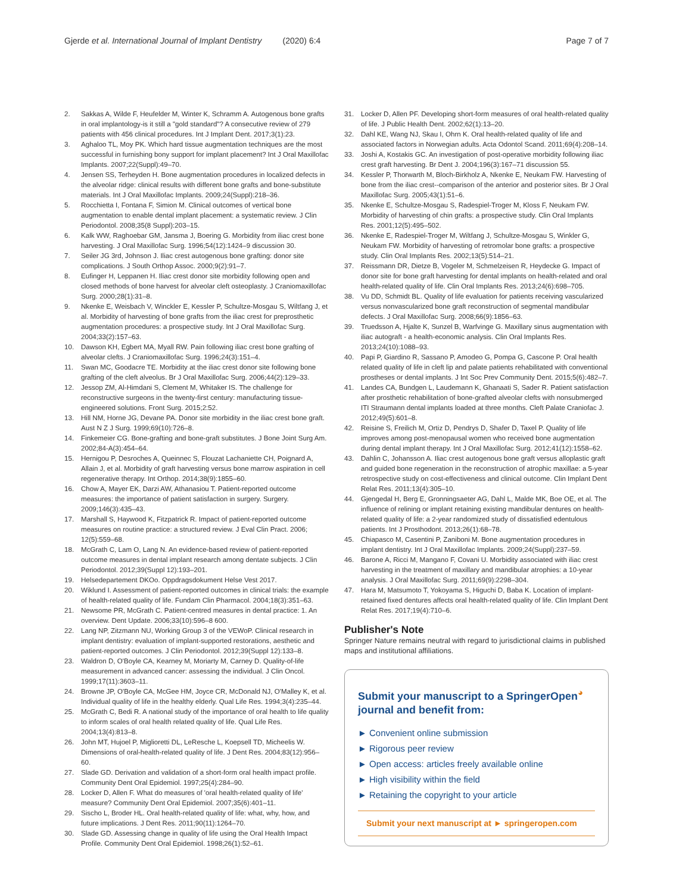Gjerde et al. International Journal of Implant Dentistry (2020) 6:4 Page 7 of 7
2. Sakkas A, Wilde F, Heufelder M, Winter K, Schramm A. Autogenous bone grafts in oral implantology-is it still a "gold standard"? A consecutive review of 279 patients with 456 clinical procedures. Int J Implant Dent. 2017;3(1):23.
3. Aghaloo TL, Moy PK. Which hard tissue augmentation techniques are the most successful in furnishing bony support for implant placement? Int J Oral Maxillofac Implants. 2007;22(Suppl):49–70.
4. Jensen SS, Terheyden H. Bone augmentation procedures in localized defects in the alveolar ridge: clinical results with different bone grafts and bone-substitute materials. Int J Oral Maxillofac Implants. 2009;24(Suppl):218–36.
5. Rocchietta I, Fontana F, Simion M. Clinical outcomes of vertical bone augmentation to enable dental implant placement: a systematic review. J Clin Periodontol. 2008;35(8 Suppl):203–15.
6. Kalk WW, Raghoebar GM, Jansma J, Boering G. Morbidity from iliac crest bone harvesting. J Oral Maxillofac Surg. 1996;54(12):1424–9 discussion 30.
7. Seiler JG 3rd, Johnson J. Iliac crest autogenous bone grafting: donor site complications. J South Orthop Assoc. 2000;9(2):91–7.
8. Eufinger H, Leppanen H. Iliac crest donor site morbidity following open and closed methods of bone harvest for alveolar cleft osteoplasty. J Craniomaxillofac Surg. 2000;28(1):31–8.
9. Nkenke E, Weisbach V, Winckler E, Kessler P, Schultze-Mosgau S, Wiltfang J, et al. Morbidity of harvesting of bone grafts from the iliac crest for preprosthetic augmentation procedures: a prospective study. Int J Oral Maxillofac Surg. 2004;33(2):157–63.
10. Dawson KH, Egbert MA, Myall RW. Pain following iliac crest bone grafting of alveolar clefts. J Craniomaxillofac Surg. 1996;24(3):151–4.
11. Swan MC, Goodacre TE. Morbidity at the iliac crest donor site following bone grafting of the cleft alveolus. Br J Oral Maxillofac Surg. 2006;44(2):129–33.
12. Jessop ZM, Al-Himdani S, Clement M, Whitaker IS. The challenge for reconstructive surgeons in the twenty-first century: manufacturing tissue-engineered solutions. Front Surg. 2015;2:52.
13. Hill NM, Horne JG, Devane PA. Donor site morbidity in the iliac crest bone graft. Aust N Z J Surg. 1999;69(10):726–8.
14. Finkemeier CG. Bone-grafting and bone-graft substitutes. J Bone Joint Surg Am. 2002;84-A(3):454–64.
15. Hernigou P, Desroches A, Queinnec S, Flouzat Lachaniette CH, Poignard A, Allain J, et al. Morbidity of graft harvesting versus bone marrow aspiration in cell regenerative therapy. Int Orthop. 2014;38(9):1855–60.
16. Chow A, Mayer EK, Darzi AW, Athanasiou T. Patient-reported outcome measures: the importance of patient satisfaction in surgery. Surgery. 2009;146(3):435–43.
17. Marshall S, Haywood K, Fitzpatrick R. Impact of patient-reported outcome measures on routine practice: a structured review. J Eval Clin Pract. 2006; 12(5):559–68.
18. McGrath C, Lam O, Lang N. An evidence-based review of patient-reported outcome measures in dental implant research among dentate subjects. J Clin Periodontol. 2012;39(Suppl 12):193–201.
19. Helsedepartement DKOo. Oppdragsdokument Helse Vest 2017.
20. Wiklund I. Assessment of patient-reported outcomes in clinical trials: the example of health-related quality of life. Fundam Clin Pharmacol. 2004;18(3):351–63.
21. Newsome PR, McGrath C. Patient-centred measures in dental practice: 1. An overview. Dent Update. 2006;33(10):596–8 600.
22. Lang NP, Zitzmann NU, Working Group 3 of the VEWoP. Clinical research in implant dentistry: evaluation of implant-supported restorations, aesthetic and patient-reported outcomes. J Clin Periodontol. 2012;39(Suppl 12):133–8.
23. Waldron D, O'Boyle CA, Kearney M, Moriarty M, Carney D. Quality-of-life measurement in advanced cancer: assessing the individual. J Clin Oncol. 1999;17(11):3603–11.
24. Browne JP, O'Boyle CA, McGee HM, Joyce CR, McDonald NJ, O'Malley K, et al. Individual quality of life in the healthy elderly. Qual Life Res. 1994;3(4):235–44.
25. McGrath C, Bedi R. A national study of the importance of oral health to life quality to inform scales of oral health related quality of life. Qual Life Res. 2004;13(4):813–8.
26. John MT, Hujoel P, Miglioretti DL, LeResche L, Koepsell TD, Micheelis W. Dimensions of oral-health-related quality of life. J Dent Res. 2004;83(12):956–60.
27. Slade GD. Derivation and validation of a short-form oral health impact profile. Community Dent Oral Epidemiol. 1997;25(4):284–90.
28. Locker D, Allen F. What do measures of 'oral health-related quality of life' measure? Community Dent Oral Epidemiol. 2007;35(6):401–11.
29. Sischo L, Broder HL. Oral health-related quality of life: what, why, how, and future implications. J Dent Res. 2011;90(11):1264–70.
30. Slade GD. Assessing change in quality of life using the Oral Health Impact Profile. Community Dent Oral Epidemiol. 1998;26(1):52–61.
31. Locker D, Allen PF. Developing short-form measures of oral health-related quality of life. J Public Health Dent. 2002;62(1):13–20.
32. Dahl KE, Wang NJ, Skau I, Ohrn K. Oral health-related quality of life and associated factors in Norwegian adults. Acta Odontol Scand. 2011;69(4):208–14.
33. Joshi A, Kostakis GC. An investigation of post-operative morbidity following iliac crest graft harvesting. Br Dent J. 2004;196(3):167–71 discussion 55.
34. Kessler P, Thorwarth M, Bloch-Birkholz A, Nkenke E, Neukam FW. Harvesting of bone from the iliac crest--comparison of the anterior and posterior sites. Br J Oral Maxillofac Surg. 2005;43(1):51–6.
35. Nkenke E, Schultze-Mosgau S, Radespiel-Troger M, Kloss F, Neukam FW. Morbidity of harvesting of chin grafts: a prospective study. Clin Oral Implants Res. 2001;12(5):495–502.
36. Nkenke E, Radespiel-Troger M, Wiltfang J, Schultze-Mosgau S, Winkler G, Neukam FW. Morbidity of harvesting of retromolar bone grafts: a prospective study. Clin Oral Implants Res. 2002;13(5):514–21.
37. Reissmann DR, Dietze B, Vogeler M, Schmelzeisen R, Heydecke G. Impact of donor site for bone graft harvesting for dental implants on health-related and oral health-related quality of life. Clin Oral Implants Res. 2013;24(6):698–705.
38. Vu DD, Schmidt BL. Quality of life evaluation for patients receiving vascularized versus nonvascularized bone graft reconstruction of segmental mandibular defects. J Oral Maxillofac Surg. 2008;66(9):1856–63.
39. Truedsson A, Hjalte K, Sunzel B, Warfvinge G. Maxillary sinus augmentation with iliac autograft - a health-economic analysis. Clin Oral Implants Res. 2013;24(10):1088–93.
40. Papi P, Giardino R, Sassano P, Amodeo G, Pompa G, Cascone P. Oral health related quality of life in cleft lip and palate patients rehabilitated with conventional prostheses or dental implants. J Int Soc Prev Community Dent. 2015;5(6):482–7.
41. Landes CA, Bundgen L, Laudemann K, Ghanaati S, Sader R. Patient satisfaction after prosthetic rehabilitation of bone-grafted alveolar clefts with nonsubmerged ITI Straumann dental implants loaded at three months. Cleft Palate Craniofac J. 2012;49(5):601–8.
42. Reisine S, Freilich M, Ortiz D, Pendrys D, Shafer D, Taxel P. Quality of life improves among post-menopausal women who received bone augmentation during dental implant therapy. Int J Oral Maxillofac Surg. 2012;41(12):1558–62.
43. Dahlin C, Johansson A. Iliac crest autogenous bone graft versus alloplastic graft and guided bone regeneration in the reconstruction of atrophic maxillae: a 5-year retrospective study on cost-effectiveness and clinical outcome. Clin Implant Dent Relat Res. 2011;13(4):305–10.
44. Gjengedal H, Berg E, Gronningsaeter AG, Dahl L, Malde MK, Boe OE, et al. The influence of relining or implant retaining existing mandibular dentures on health-related quality of life: a 2-year randomized study of dissatisfied edentulous patients. Int J Prosthodont. 2013;26(1):68–78.
45. Chiapasco M, Casentini P, Zaniboni M. Bone augmentation procedures in implant dentistry. Int J Oral Maxillofac Implants. 2009;24(Suppl):237–59.
46. Barone A, Ricci M, Mangano F, Covani U. Morbidity associated with iliac crest harvesting in the treatment of maxillary and mandibular atrophies: a 10-year analysis. J Oral Maxillofac Surg. 2011;69(9):2298–304.
47. Hara M, Matsumoto T, Yokoyama S, Higuchi D, Baba K. Location of implant-retained fixed dentures affects oral health-related quality of life. Clin Implant Dent Relat Res. 2017;19(4):710–6.
Publisher's Note
Springer Nature remains neutral with regard to jurisdictional claims in published maps and institutional affiliations.
Submit your manuscript to a SpringerOpen<sup>◕</sup> journal and benefit from:
► Convenient online submission
► Rigorous peer review
► Open access: articles freely available online
► High visibility within the field
► Retaining the copyright to your article
Submit your next manuscript at ► springeropen.com